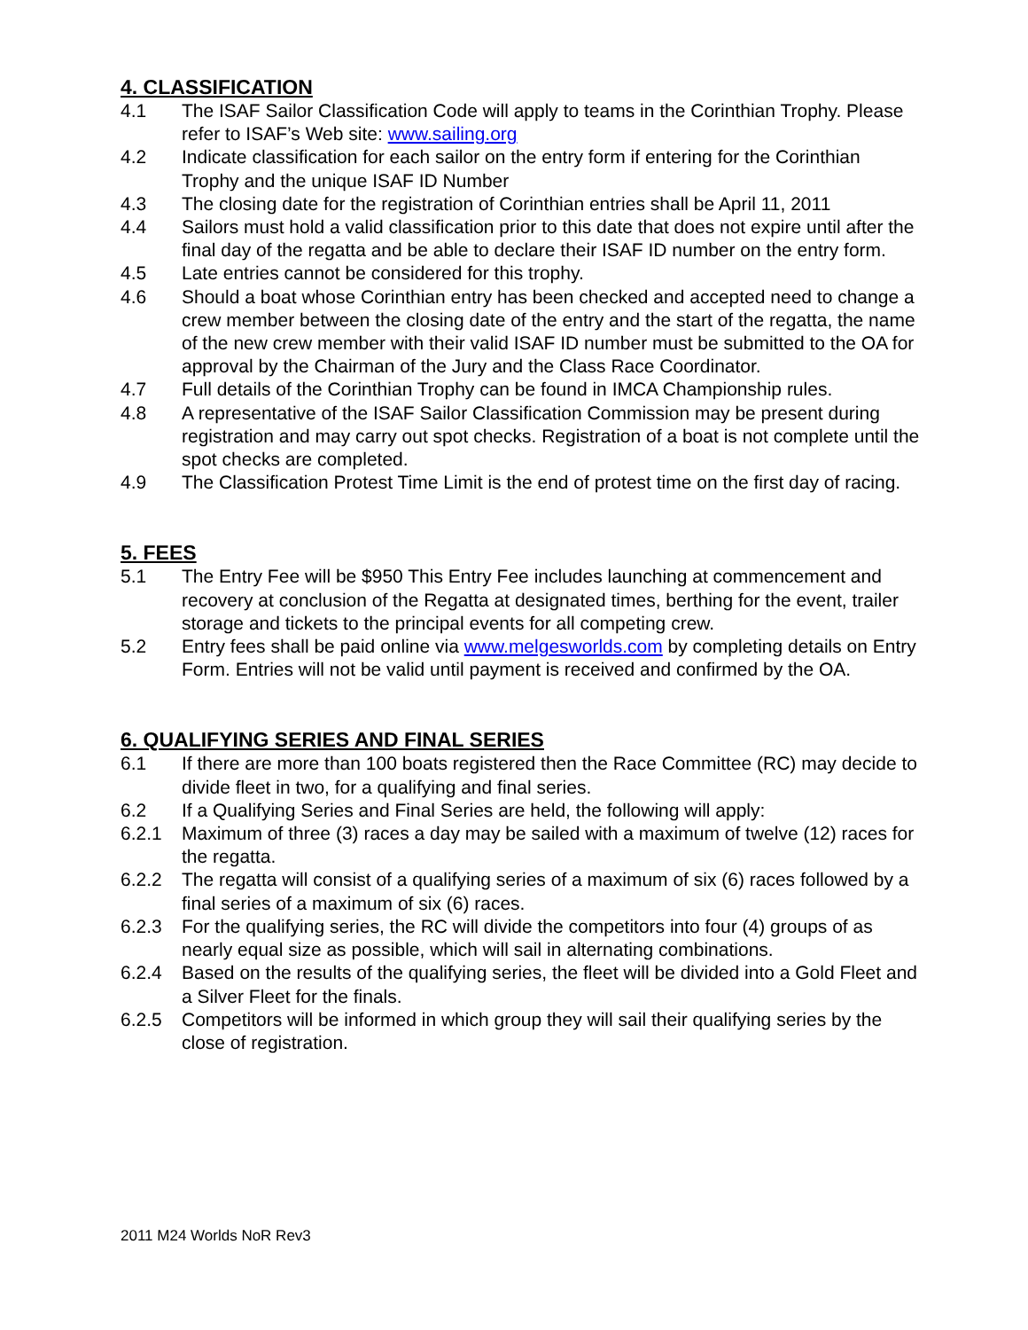4. CLASSIFICATION
4.1 The ISAF Sailor Classification Code will apply to teams in the Corinthian Trophy. Please refer to ISAF’s Web site: www.sailing.org
4.2 Indicate classification for each sailor on the entry form if entering for the Corinthian Trophy and the unique ISAF ID Number
4.3 The closing date for the registration of Corinthian entries shall be April 11, 2011
4.4 Sailors must hold a valid classification prior to this date that does not expire until after the final day of the regatta and be able to declare their ISAF ID number on the entry form.
4.5 Late entries cannot be considered for this trophy.
4.6 Should a boat whose Corinthian entry has been checked and accepted need to change a crew member between the closing date of the entry and the start of the regatta, the name of the new crew member with their valid ISAF ID number must be submitted to the OA for approval by the Chairman of the Jury and the Class Race Coordinator.
4.7 Full details of the Corinthian Trophy can be found in IMCA Championship rules.
4.8 A representative of the ISAF Sailor Classification Commission may be present during registration and may carry out spot checks. Registration of a boat is not complete until the spot checks are completed.
4.9 The Classification Protest Time Limit is the end of protest time on the first day of racing.
5. FEES
5.1 The Entry Fee will be $950 This Entry Fee includes launching at commencement and recovery at conclusion of the Regatta at designated times, berthing for the event, trailer storage and tickets to the principal events for all competing crew.
5.2 Entry fees shall be paid online via www.melgesworlds.com by completing details on Entry Form. Entries will not be valid until payment is received and confirmed by the OA.
6. QUALIFYING SERIES AND FINAL SERIES
6.1 If there are more than 100 boats registered then the Race Committee (RC) may decide to divide fleet in two, for a qualifying and final series.
6.2 If a Qualifying Series and Final Series are held, the following will apply:
6.2.1 Maximum of three (3) races a day may be sailed with a maximum of twelve (12) races for the regatta.
6.2.2 The regatta will consist of a qualifying series of a maximum of six (6) races followed by a final series of a maximum of six (6) races.
6.2.3 For the qualifying series, the RC will divide the competitors into four (4) groups of as nearly equal size as possible, which will sail in alternating combinations.
6.2.4 Based on the results of the qualifying series, the fleet will be divided into a Gold Fleet and a Silver Fleet for the finals.
6.2.5 Competitors will be informed in which group they will sail their qualifying series by the close of registration.
2011 M24 Worlds NoR Rev3